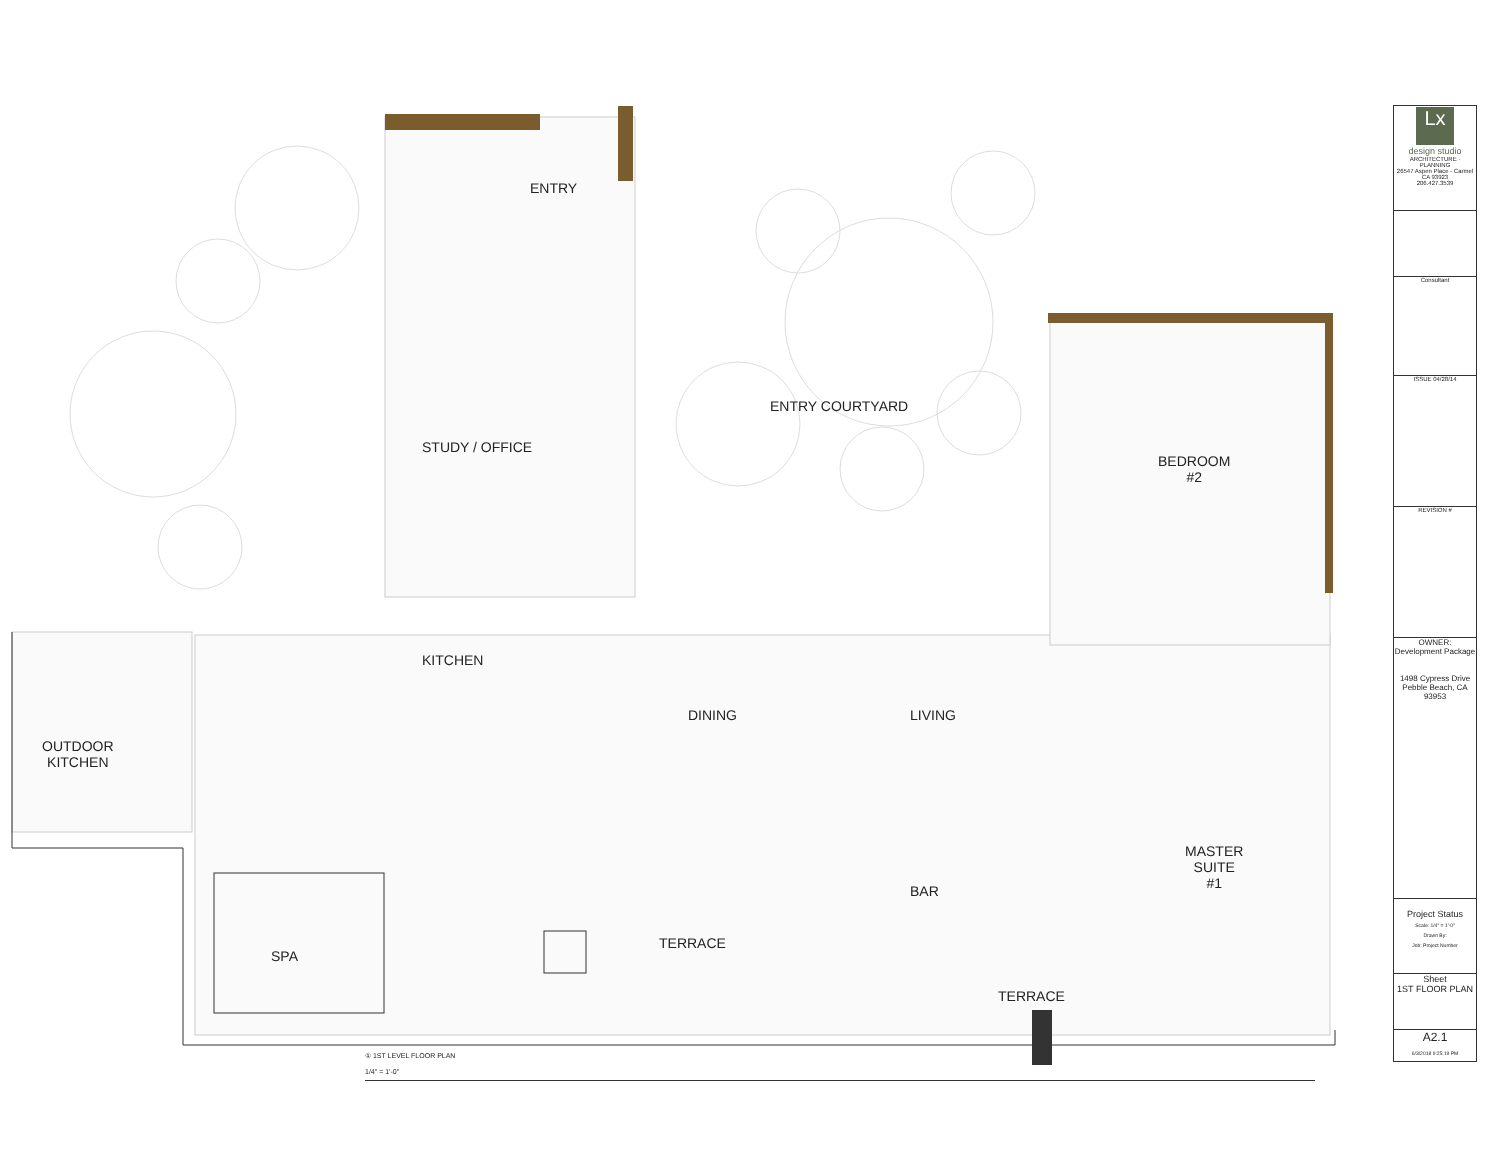ENTRY
ENTRY COURTYARD
STUDY / OFFICE
BEDROOM
#2
KITCHEN
DINING LIVING
OUTDOOR
KITCHEN
MASTER
SUITE
#1
BAR
TERRACE
SPA
TERRACE
① 1ST LEVEL FLOOR PLAN
1/4" = 1'-0"
Lx
design studio
ARCHITECTURE · PLANNING
26547 Aspen Place - Carmel CA 93923
206.427.3539
Consultant
ISSUE 04/28/14
REVISION #
OWNER: Development Package
1498 Cypress Drive
Pebble Beach, CA 93953
Project Status
Scale: 1/4" = 1'-0"
Drawn By:
Job: Project Number
Sheet
1ST FLOOR PLAN
A2.1
6/3/2018 9:25:19 PM